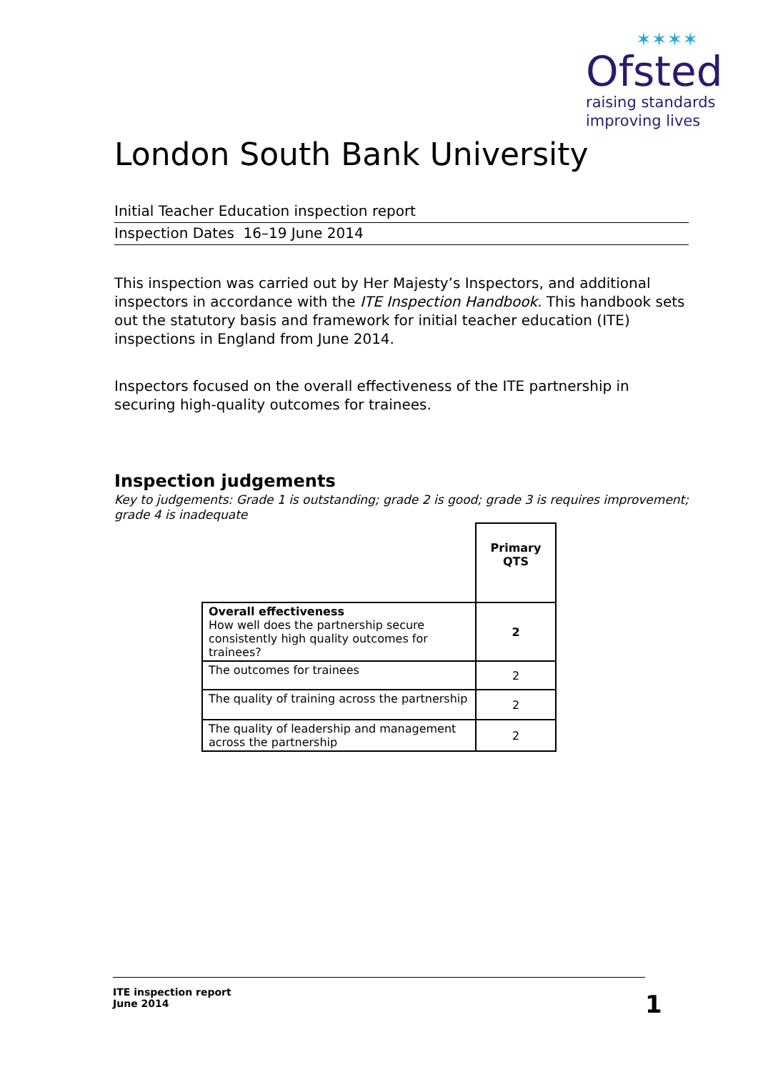✶✶✶✶
Ofsted
raising standards
improving lives
London South Bank University
Initial Teacher Education inspection report
Inspection Dates 16–19 June 2014
This inspection was carried out by Her Majesty’s Inspectors, and additional inspectors in accordance with the ITE Inspection Handbook. This handbook sets out the statutory basis and framework for initial teacher education (ITE) inspections in England from June 2014.
Inspectors focused on the overall effectiveness of the ITE partnership in securing high-quality outcomes for trainees.
Inspection judgements
Key to judgements: Grade 1 is outstanding; grade 2 is good; grade 3 is requires improvement; grade 4 is inadequate
| | Primary QTS |
| Overall effectiveness How well does the partnership secure consistently high quality outcomes for trainees? | 2 |
| The outcomes for trainees | 2 |
| The quality of training across the partnership | 2 |
| The quality of leadership and management across the partnership | 2 |
ITE inspection report
June 2014
1